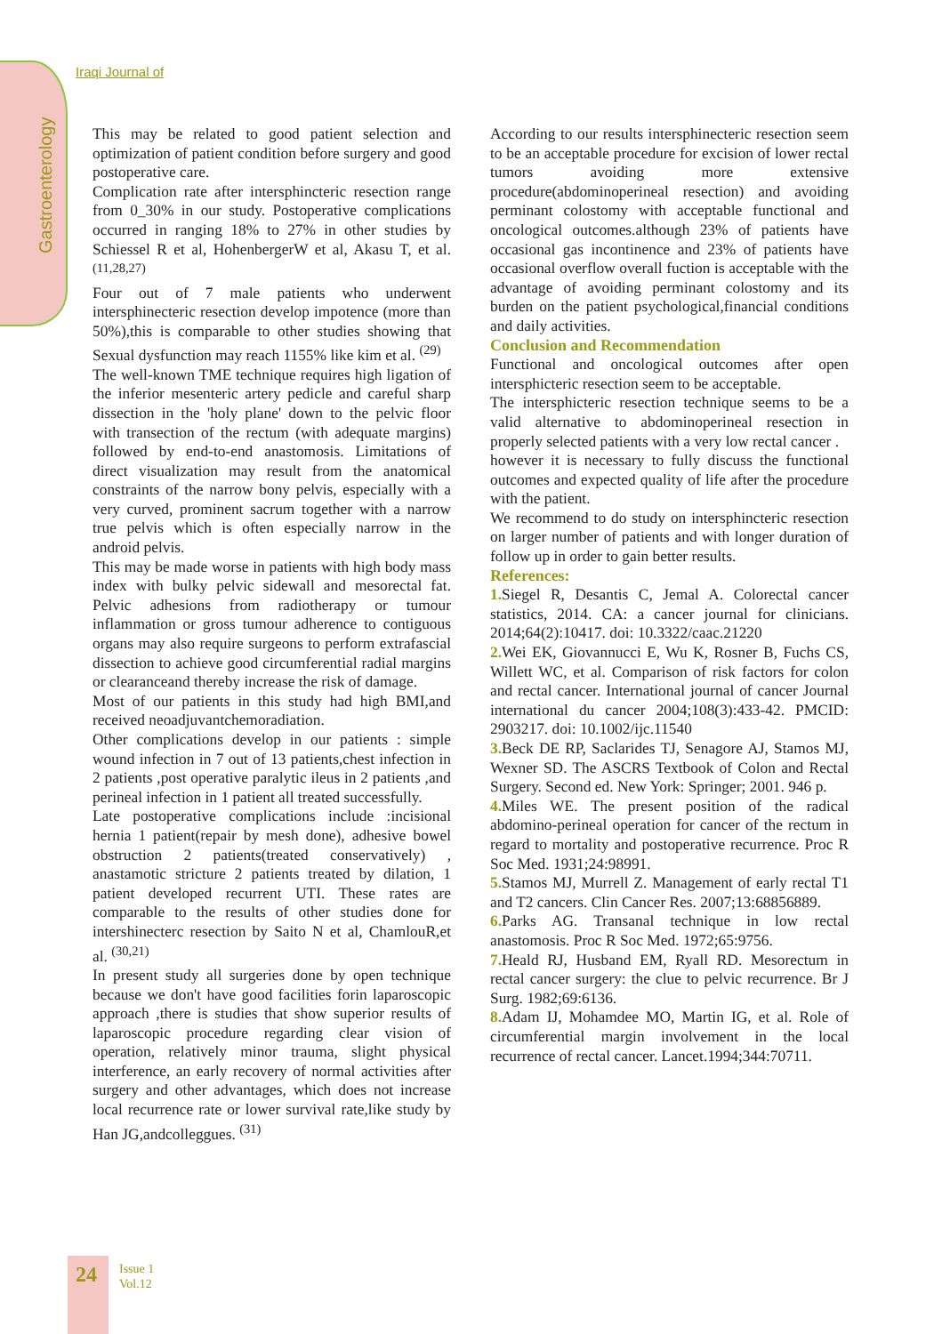Gastroenterology
Iraqi Journal of
This may be related to good patient selection and optimization of patient condition before surgery and good postoperative care.
Complication rate after intersphincteric resection range from 0_30% in our study. Postoperative complications occurred in ranging 18% to 27% in other studies by Schiessel R et al, HohenbergerW et al, Akasu T, et al. <sup>(11,28,27)</sup>
Four out of 7 male patients who underwent intersphinecteric resection develop impotence (more than 50%),this is comparable to other studies showing that Sexual dysfunction may reach 1155% like kim et al. <sup>(29)</sup>
The well-known TME technique requires high ligation of the inferior mesenteric artery pedicle and careful sharp dissection in the 'holy plane' down to the pelvic floor with transection of the rectum (with adequate margins) followed by end-to-end anastomosis. Limitations of direct visualization may result from the anatomical constraints of the narrow bony pelvis, especially with a very curved, prominent sacrum together with a narrow true pelvis which is often especially narrow in the android pelvis.
This may be made worse in patients with high body mass index with bulky pelvic sidewall and mesorectal fat. Pelvic adhesions from radiotherapy or tumour inflammation or gross tumour adherence to contiguous organs may also require surgeons to perform extrafascial dissection to achieve good circumferential radial margins or clearanceand thereby increase the risk of damage.
Most of our patients in this study had high BMI,and received neoadjuvantchemoradiation.
Other complications develop in our patients : simple wound infection in 7 out of 13 patients,chest infection in 2 patients ,post operative paralytic ileus in 2 patients ,and perineal infection in 1 patient all treated successfully.
Late postoperative complications include :incisional hernia 1 patient(repair by mesh done), adhesive bowel obstruction 2 patients(treated conservatively) , anastamotic stricture 2 patients treated by dilation, 1 patient developed recurrent UTI. These rates are comparable to the results of other studies done for intershinecterc resection by Saito N et al, ChamlouR,et al. <sup>(30,21)</sup>
In present study all surgeries done by open technique because we don't have good facilities forin laparoscopic approach ,there is studies that show superior results of laparoscopic procedure regarding clear vision of operation, relatively minor trauma, slight physical interference, an early recovery of normal activities after surgery and other advantages, which does not increase local recurrence rate or lower survival rate,like study by Han JG,andcolleggues. <sup>(31)</sup>
According to our results intersphinecteric resection seem to be an acceptable procedure for excision of lower rectal tumors avoiding more extensive procedure(abdominoperineal resection) and avoiding perminant colostomy with acceptable functional and oncological outcomes.although 23% of patients have occasional gas incontinence and 23% of patients have occasional overflow overall fuction is acceptable with the advantage of avoiding perminant colostomy and its burden on the patient psychological,financial conditions and daily activities.
Conclusion and Recommendation
Functional and oncological outcomes after open intersphicteric resection seem to be acceptable.
The intersphicteric resection technique seems to be a valid alternative to abdominoperineal resection in properly selected patients with a very low rectal cancer .
however it is necessary to fully discuss the functional outcomes and expected quality of life after the procedure with the patient.
We recommend to do study on intersphincteric resection on larger number of patients and with longer duration of follow up in order to gain better results.
References:
1. Siegel R, Desantis C, Jemal A. Colorectal cancer statistics, 2014. CA: a cancer journal for clinicians. 2014;64(2):10417. doi: 10.3322/caac.21220
2. Wei EK, Giovannucci E, Wu K, Rosner B, Fuchs CS, Willett WC, et al. Comparison of risk factors for colon and rectal cancer. International journal of cancer Journal international du cancer 2004;108(3):433-42. PMCID: 2903217. doi: 10.1002/ijc.11540
3. Beck DE RP, Saclarides TJ, Senagore AJ, Stamos MJ, Wexner SD. The ASCRS Textbook of Colon and Rectal Surgery. Second ed. New York: Springer; 2001. 946 p.
4. Miles WE. The present position of the radical abdomino-perineal operation for cancer of the rectum in regard to mortality and postoperative recurrence. Proc R Soc Med. 1931;24:98991.
5. Stamos MJ, Murrell Z. Management of early rectal T1 and T2 cancers. Clin Cancer Res. 2007;13:68856889.
6. Parks AG. Transanal technique in low rectal anastomosis. Proc R Soc Med. 1972;65:9756.
7. Heald RJ, Husband EM, Ryall RD. Mesorectum in rectal cancer surgery: the clue to pelvic recurrence. Br J Surg. 1982;69:6136.
8. Adam IJ, Mohamdee MO, Martin IG, et al. Role of circumferential margin involvement in the local recurrence of rectal cancer. Lancet.1994;344:70711.
24
Issue 1
Vol.12